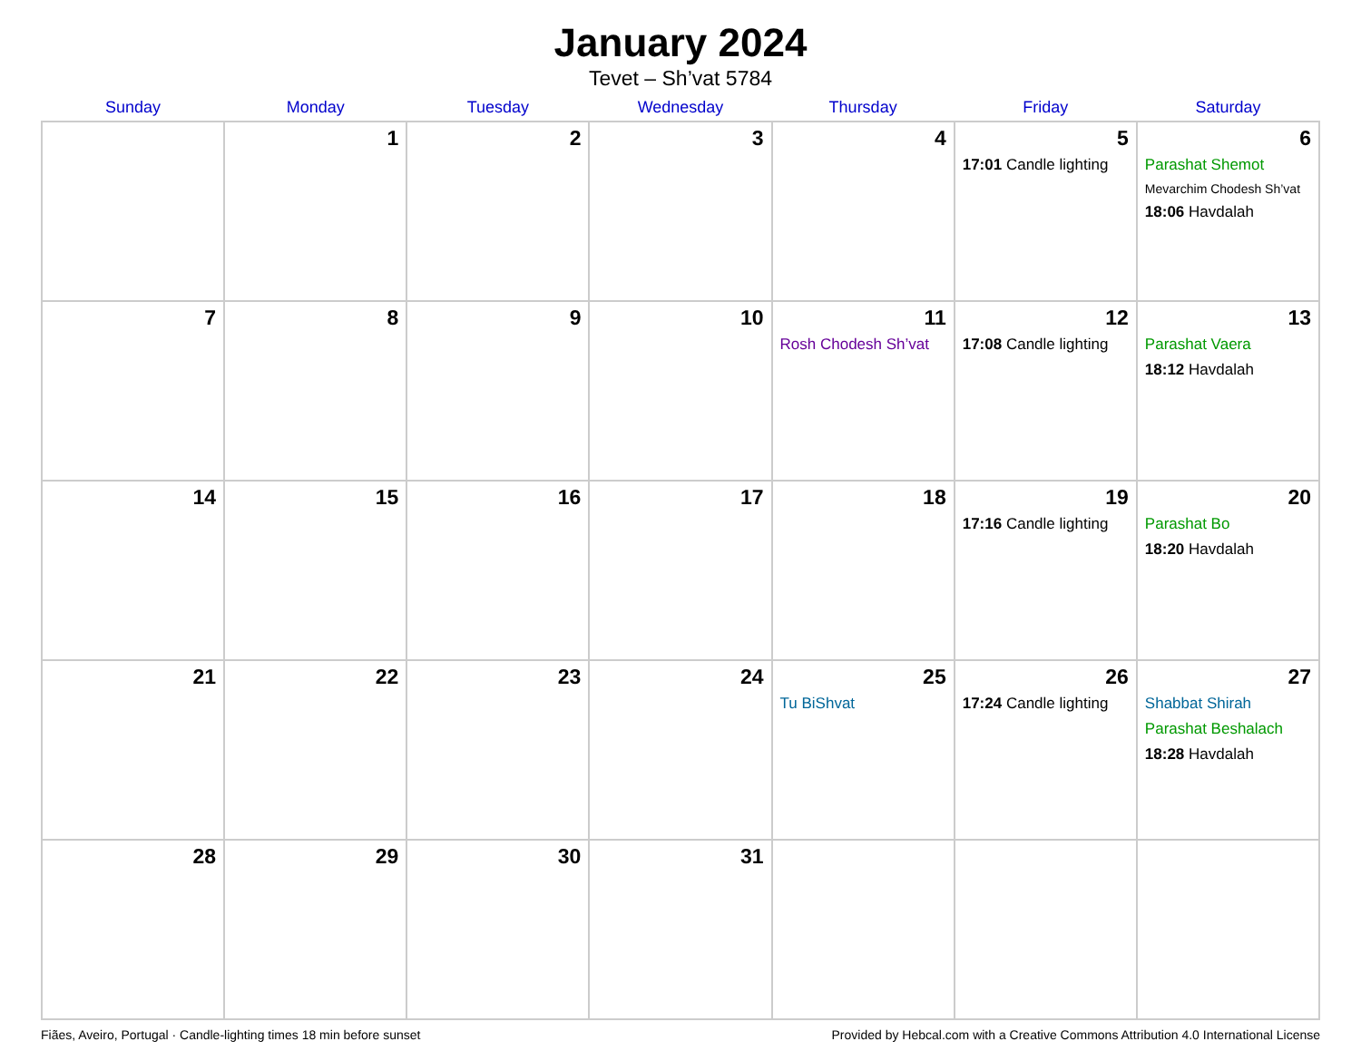January 2024
Tevet – Sh’vat 5784
| Sunday | Monday | Tuesday | Wednesday | Thursday | Friday | Saturday |
| --- | --- | --- | --- | --- | --- | --- |
| | 1 | 2 | 3 | 4 | 5 17:01 Candle lighting | 6 Parashat Shemot Mevarchim Chodesh Sh’vat 18:06 Havdalah |
| 7 | 8 | 9 | 10 | 11 Rosh Chodesh Sh’vat | 12 17:08 Candle lighting | 13 Parashat Vaera 18:12 Havdalah |
| 14 | 15 | 16 | 17 | 18 | 19 17:16 Candle lighting | 20 Parashat Bo 18:20 Havdalah |
| 21 | 22 | 23 | 24 | 25 Tu BiShvat | 26 17:24 Candle lighting | 27 Shabbat Shirah Parashat Beshalach 18:28 Havdalah |
| 28 | 29 | 30 | 31 | | | |
Fiães, Aveiro, Portugal · Candle-lighting times 18 min before sunset Provided by Hebcal.com with a Creative Commons Attribution 4.0 International License